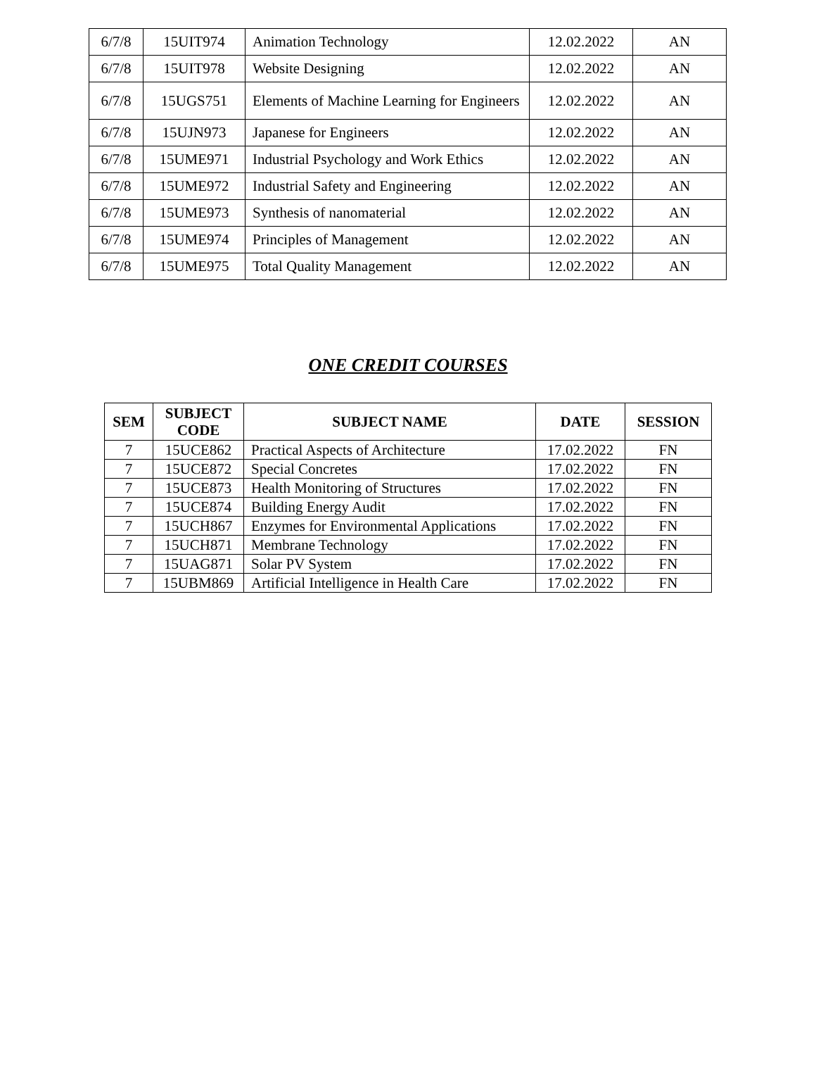| 6/7/8 | 15UIT974 | Animation Technology | 12.02.2022 | AN |
| 6/7/8 | 15UIT978 | Website Designing | 12.02.2022 | AN |
| 6/7/8 | 15UGS751 | Elements of Machine Learning for Engineers | 12.02.2022 | AN |
| 6/7/8 | 15UJN973 | Japanese for Engineers | 12.02.2022 | AN |
| 6/7/8 | 15UME971 | Industrial Psychology and Work Ethics | 12.02.2022 | AN |
| 6/7/8 | 15UME972 | Industrial Safety and Engineering | 12.02.2022 | AN |
| 6/7/8 | 15UME973 | Synthesis of nanomaterial | 12.02.2022 | AN |
| 6/7/8 | 15UME974 | Principles of Management | 12.02.2022 | AN |
| 6/7/8 | 15UME975 | Total Quality Management | 12.02.2022 | AN |
ONE CREDIT COURSES
| SEM | SUBJECT CODE | SUBJECT NAME | DATE | SESSION |
| --- | --- | --- | --- | --- |
| 7 | 15UCE862 | Practical Aspects of Architecture | 17.02.2022 | FN |
| 7 | 15UCE872 | Special Concretes | 17.02.2022 | FN |
| 7 | 15UCE873 | Health Monitoring of Structures | 17.02.2022 | FN |
| 7 | 15UCE874 | Building Energy Audit | 17.02.2022 | FN |
| 7 | 15UCH867 | Enzymes for Environmental Applications | 17.02.2022 | FN |
| 7 | 15UCH871 | Membrane Technology | 17.02.2022 | FN |
| 7 | 15UAG871 | Solar PV System | 17.02.2022 | FN |
| 7 | 15UBM869 | Artificial Intelligence in Health Care | 17.02.2022 | FN |